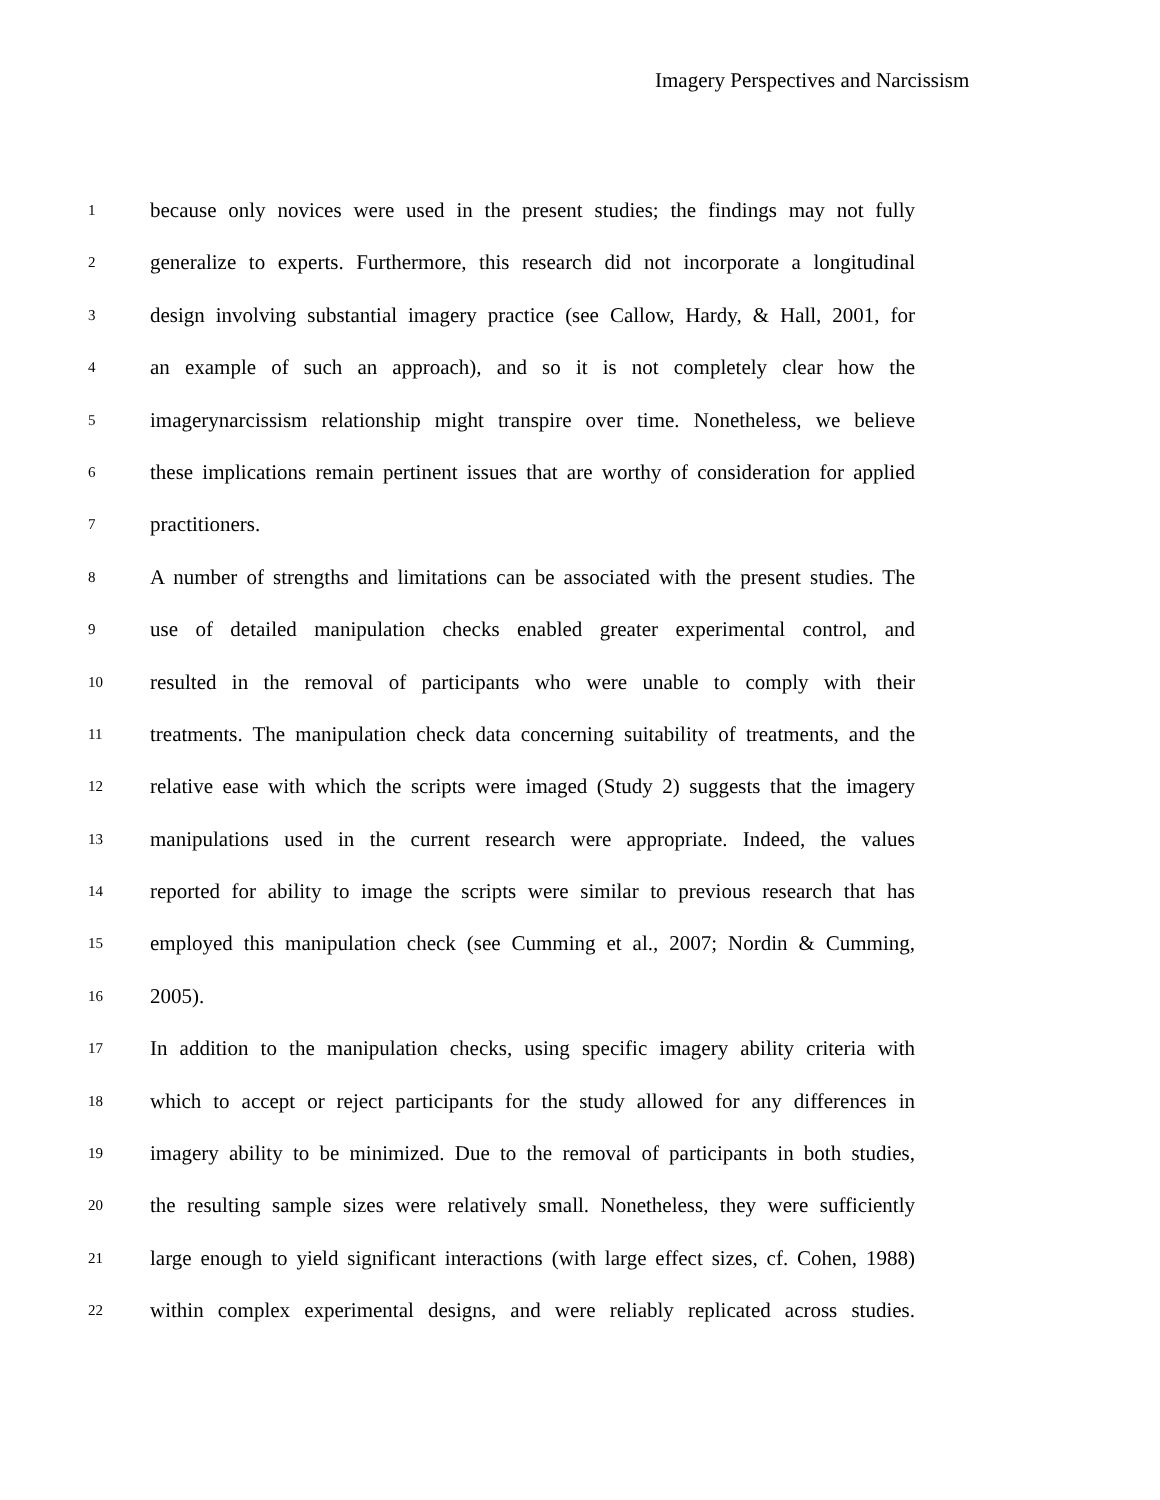Imagery Perspectives and Narcissism
1 because only novices were used in the present studies; the findings may not fully
2 generalize to experts. Furthermore, this research did not incorporate a longitudinal
3 design involving substantial imagery practice (see Callow, Hardy, & Hall, 2001, for
4 an example of such an approach), and so it is not completely clear how the
5 imagerynarcissism relationship might transpire over time. Nonetheless, we believe
6 these implications remain pertinent issues that are worthy of consideration for applied
7 practitioners.
8 A number of strengths and limitations can be associated with the present studies. The
9 use of detailed manipulation checks enabled greater experimental control, and
10 resulted in the removal of participants who were unable to comply with their
11 treatments. The manipulation check data concerning suitability of treatments, and the
12 relative ease with which the scripts were imaged (Study 2) suggests that the imagery
13 manipulations used in the current research were appropriate. Indeed, the values
14 reported for ability to image the scripts were similar to previous research that has
15 employed this manipulation check (see Cumming et al., 2007; Nordin & Cumming,
16 2005).
17 In addition to the manipulation checks, using specific imagery ability criteria with
18 which to accept or reject participants for the study allowed for any differences in
19 imagery ability to be minimized. Due to the removal of participants in both studies,
20 the resulting sample sizes were relatively small. Nonetheless, they were sufficiently
21 large enough to yield significant interactions (with large effect sizes, cf. Cohen, 1988)
22 within complex experimental designs, and were reliably replicated across studies.